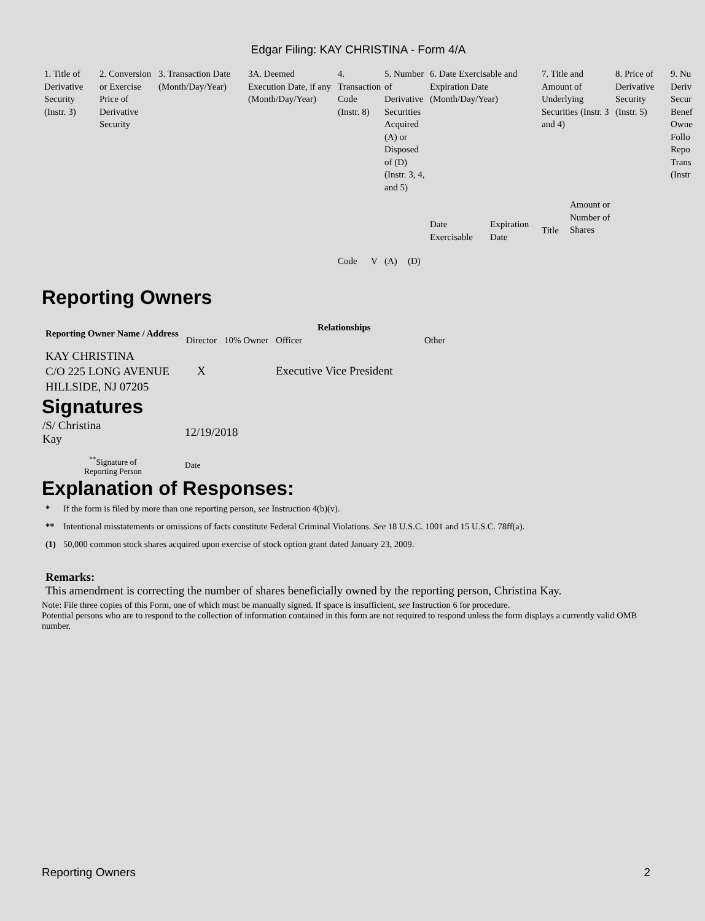Edgar Filing: KAY CHRISTINA - Form 4/A
| 1. Title of Derivative Security (Instr. 3) | 2. Conversion or Exercise Price of Derivative Security | 3. Transaction Date (Month/Day/Year) | 3A. Deemed Execution Date, if any (Month/Day/Year) | 4. Transaction Code (Instr. 8) | | 5. Number of Derivative Securities Acquired (A) or Disposed of (D) (Instr. 3, 4, and 5) | | 6. Date Exercisable and Expiration Date (Month/Day/Year) | | 7. Title and Amount of Underlying Securities (Instr. 3 and 4) | | 8. Price of Derivative Security (Instr. 5) | 9. Nu Deriv Secur Benef Owne Follo Repo Trans (Instr |
| | | | | Code | V | (A) | (D) | Date Exercisable | Expiration Date | Title | Amount or Number of Shares | | |
Reporting Owners
| Reporting Owner Name / Address | Relationships | | | |
| --- | --- | --- | --- | --- |
| | Director | 10% Owner | Officer | Other |
| KAY CHRISTINA C/O 225 LONG AVENUE HILLSIDE, NJ 07205 | X | | Executive Vice President | |
Signatures
| /S/ Christina Kay | 12/19/2018 |
| <sup>**</sup> Signature of Reporting Person | Date |
Explanation of Responses:
| * | If the form is filed by more than one reporting person, see Instruction 4(b)(v). |
| ** | Intentional misstatements or omissions of facts constitute Federal Criminal Violations. See 18 U.S.C. 1001 and 15 U.S.C. 78ff(a). |
| (1) | 50,000 common stock shares acquired upon exercise of stock option grant dated January 23, 2009. |
Remarks:
This amendment is correcting the number of shares beneficially owned by the reporting person, Christina Kay.
Note: File three copies of this Form, one of which must be manually signed. If space is insufficient, see Instruction 6 for procedure.
Potential persons who are to respond to the collection of information contained in this form are not required to respond unless the form displays a currently valid OMB number.
Reporting Owners 2